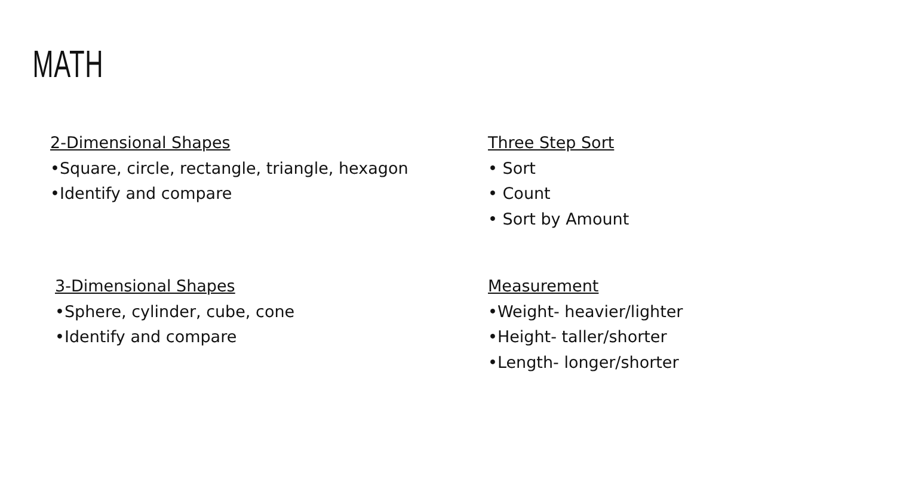MATH
2-Dimensional Shapes
•Square, circle, rectangle, triangle, hexagon
•Identify and compare
Three Step Sort
• Sort
• Count
• Sort by Amount
3-Dimensional Shapes
•Sphere, cylinder, cube, cone
•Identify and compare
Measurement
•Weight- heavier/lighter
•Height- taller/shorter
•Length- longer/shorter